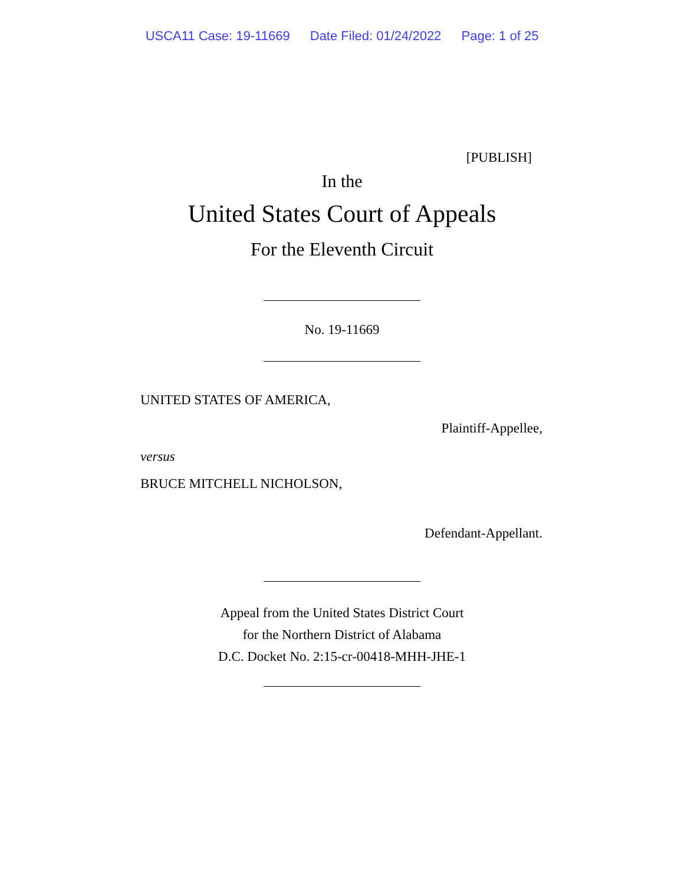USCA11 Case: 19-11669 Date Filed: 01/24/2022 Page: 1 of 25
[PUBLISH]
In the
United States Court of Appeals
For the Eleventh Circuit
No. 19-11669
UNITED STATES OF AMERICA,
Plaintiff-Appellee,
versus
BRUCE MITCHELL NICHOLSON,
Defendant-Appellant.
Appeal from the United States District Court
for the Northern District of Alabama
D.C. Docket No. 2:15-cr-00418-MHH-JHE-1